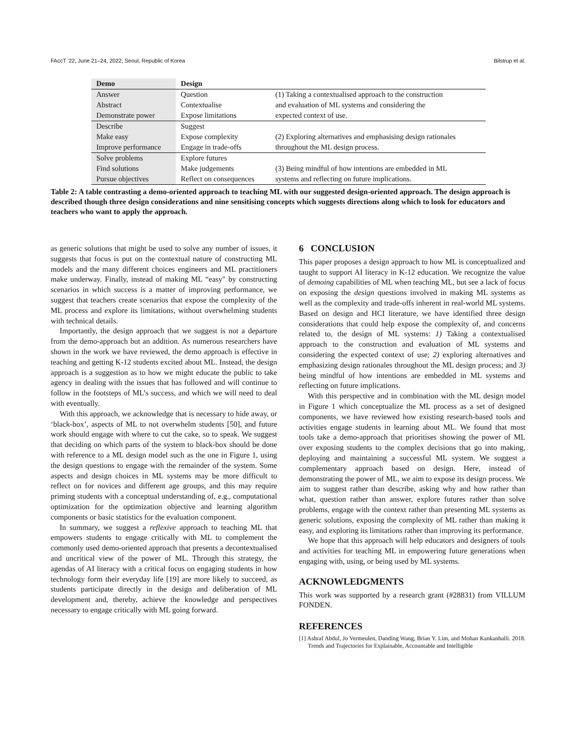FAccT ’22, June 21–24, 2022, Seoul, Republic of Korea Bilstrup et al.
| Demo | Design | |
| --- | --- | --- |
| Answer | Question | (1) Taking a contextualised approach to the construction |
| Abstract | Contextualise | and evaluation of ML systems and considering the |
| Demonstrate power | Expose limitations | expected context of use. |
| Describe | Suggest | |
| Make easy | Expose complexity | (2) Exploring alternatives and emphasising design rationales |
| Improve performance | Engage in trade-offs | throughout the ML design process. |
| Solve problems | Explore futures | |
| Find solutions | Make judgements | (3) Being mindful of how intentions are embedded in ML |
| Pursue objectives | Reflect on consequences | systems and reflecting on future implications. |
Table 2: A table contrasting a demo-oriented approach to teaching ML with our suggested design-oriented approach. The design approach is described though three design considerations and nine sensitising concepts which suggests directions along which to look for educators and teachers who want to apply the approach.
as generic solutions that might be used to solve any number of issues, it suggests that focus is put on the contextual nature of constructing ML models and the many different choices engineers and ML practitioners make underway. Finally, instead of making ML “easy" by constructing scenarios in which success is a matter of improving performance, we suggest that teachers create scenarios that expose the complexity of the ML process and explore its limitations, without overwhelming students with technical details.
Importantly, the design approach that we suggest is not a departure from the demo-approach but an addition. As numerous researchers have shown in the work we have reviewed, the demo approach is effective in teaching and getting K-12 students excited about ML. Instead, the design approach is a suggestion as to how we might educate the public to take agency in dealing with the issues that has followed and will continue to follow in the footsteps of ML’s success, and which we will need to deal with eventually.
With this approach, we acknowledge that is necessary to hide away, or ‘black-box’, aspects of ML to not overwhelm students [50], and future work should engage with where to cut the cake, so to speak. We suggest that deciding on which parts of the system to black-box should be done with reference to a ML design model such as the one in Figure 1, using the design questions to engage with the remainder of the system. Some aspects and design choices in ML systems may be more difficult to reflect on for novices and different age groups, and this may require priming students with a conceptual understanding of, e.g., computational optimization for the optimization objective and learning algorithm components or basic statistics for the evaluation component.
In summary, we suggest a reflexive approach to teaching ML that empowers students to engage critically with ML to complement the commonly used demo-oriented approach that presents a decontextualised and uncritical view of the power of ML. Through this strategy, the agendas of AI literacy with a critical focus on engaging students in how technology form their everyday life [19] are more likely to succeed, as students participate directly in the design and deliberation of ML development and, thereby, achieve the knowledge and perspectives necessary to engage critically with ML going forward.
6 CONCLUSION
This paper proposes a design approach to how ML is conceptualized and taught to support AI literacy in K-12 education. We recognize the value of demoing capabilities of ML when teaching ML, but see a lack of focus on exposing the design questions involved in making ML systems as well as the complexity and trade-offs inherent in real-world ML systems. Based on design and HCI literature, we have identified three design considerations that could help expose the complexity of, and concerns related to, the design of ML systems: 1) Taking a contextualised approach to the construction and evaluation of ML systems and considering the expected context of use; 2) exploring alternatives and emphasizing design rationales throughout the ML design process; and 3) being mindful of how intentions are embedded in ML systems and reflecting on future implications.
With this perspective and in combination with the ML design model in Figure 1 which conceptualize the ML process as a set of designed components, we have reviewed how existing research-based tools and activities engage students in learning about ML. We found that most tools take a demo-approach that prioritises showing the power of ML over exposing students to the complex decisions that go into making, deploying and maintaining a successful ML system. We suggest a complementary approach based on design. Here, instead of demonstrating the power of ML, we aim to expose its design process. We aim to suggest rather than describe, asking why and how rather than what, question rather than answer, explore futures rather than solve problems, engage with the context rather than presenting ML systems as generic solutions, exposing the complexity of ML rather than making it easy, and exploring its limitations rather than improving its performance.
We hope that this approach will help educators and designers of tools and activities for teaching ML in empowering future generations when engaging with, using, or being used by ML systems.
ACKNOWLEDGMENTS
This work was supported by a research grant (#28831) from VILLUM FONDEN.
REFERENCES
[1] Ashraf Abdul, Jo Vermeulen, Danding Wang, Brian Y. Lim, and Mohan Kankanhalli. 2018. Trends and Trajectories for Explainable, Accountable and Intelligible